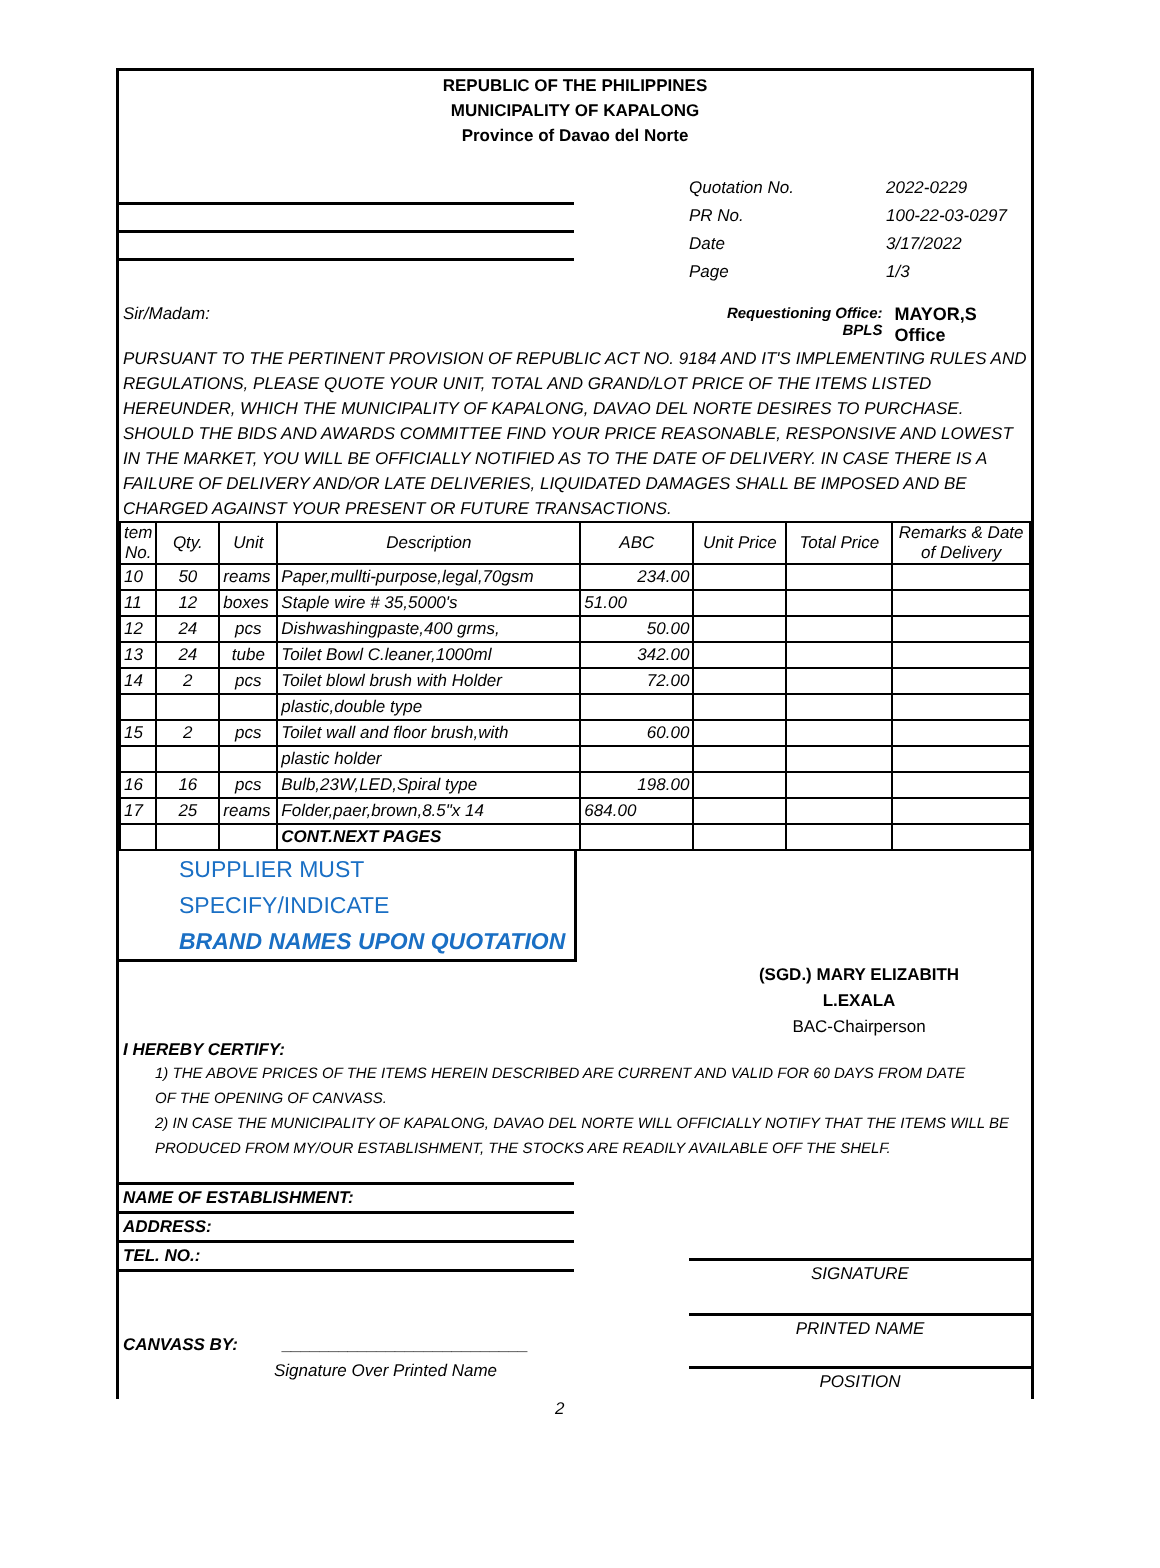REPUBLIC OF THE PHILIPPINES
MUNICIPALITY OF KAPALONG
Province of Davao del Norte
Quotation No.
PR No.
Date
Page
2022-0229
100-22-03-0297
3/17/2022
1/3
Sir/Madam: Requestioning Office:
BPLS
MAYOR,S Office
PURSUANT TO THE PERTINENT PROVISION OF REPUBLIC ACT NO. 9184 AND IT'S IMPLEMENTING RULES AND REGULATIONS, PLEASE QUOTE YOUR UNIT, TOTAL AND GRAND/LOT PRICE OF THE ITEMS LISTED HEREUNDER, WHICH THE MUNICIPALITY OF KAPALONG, DAVAO DEL NORTE DESIRES TO PURCHASE. SHOULD THE BIDS AND AWARDS COMMITTEE FIND YOUR PRICE REASONABLE, RESPONSIVE AND LOWEST IN THE MARKET, YOU WILL BE OFFICIALLY NOTIFIED AS TO THE DATE OF DELIVERY. IN CASE THERE IS A FAILURE OF DELIVERY AND/OR LATE DELIVERIES, LIQUIDATED DAMAGES SHALL BE IMPOSED AND BE CHARGED AGAINST YOUR PRESENT OR FUTURE TRANSACTIONS.
| tem No. | Qty. | Unit | Description | ABC | Unit Price | Total Price | Remarks & Date of Delivery |
| --- | --- | --- | --- | --- | --- | --- | --- |
| 10 | 50 | reams | Paper,mullti-purpose,legal,70gsm | 234.00 | | | |
| 11 | 12 | boxes | Staple wire # 35,5000's | 51.00 | | | |
| 12 | 24 | pcs | Dishwashingpaste,400 grms, | 50.00 | | | |
| 13 | 24 | tube | Toilet Bowl C.leaner,1000ml | 342.00 | | | |
| 14 | 2 | pcs | Toilet blowl brush with Holder | 72.00 | | | |
| | | | plastic,double type | | | | |
| 15 | 2 | pcs | Toilet wall and floor brush,with | 60.00 | | | |
| | | | plastic holder | | | | |
| 16 | 16 | pcs | Bulb,23W,LED,Spiral type | 198.00 | | | |
| 17 | 25 | reams | Folder,paer,brown,8.5"x 14 | 684.00 | | | |
| | | | CONT.NEXT PAGES | | | | |
SUPPLIER MUST SPECIFY/INDICATE
BRAND NAMES UPON QUOTATION
(SGD.) MARY ELIZABITH L.EXALA
BAC-Chairperson
I HEREBY CERTIFY:
1) THE ABOVE PRICES OF THE ITEMS HEREIN DESCRIBED ARE CURRENT AND VALID FOR 60 DAYS FROM DATE
OF THE OPENING OF CANVASS.
2) IN CASE THE MUNICIPALITY OF KAPALONG, DAVAO DEL NORTE WILL OFFICIALLY NOTIFY THAT THE ITEMS WILL BE
PRODUCED FROM MY/OUR ESTABLISHMENT, THE STOCKS ARE READILY AVAILABLE OFF THE SHELF.
NAME OF ESTABLISHMENT:
ADDRESS:
TEL. NO.:
CANVASS BY: __________________________
Signature Over Printed Name
SIGNATURE
PRINTED NAME
POSITION
2